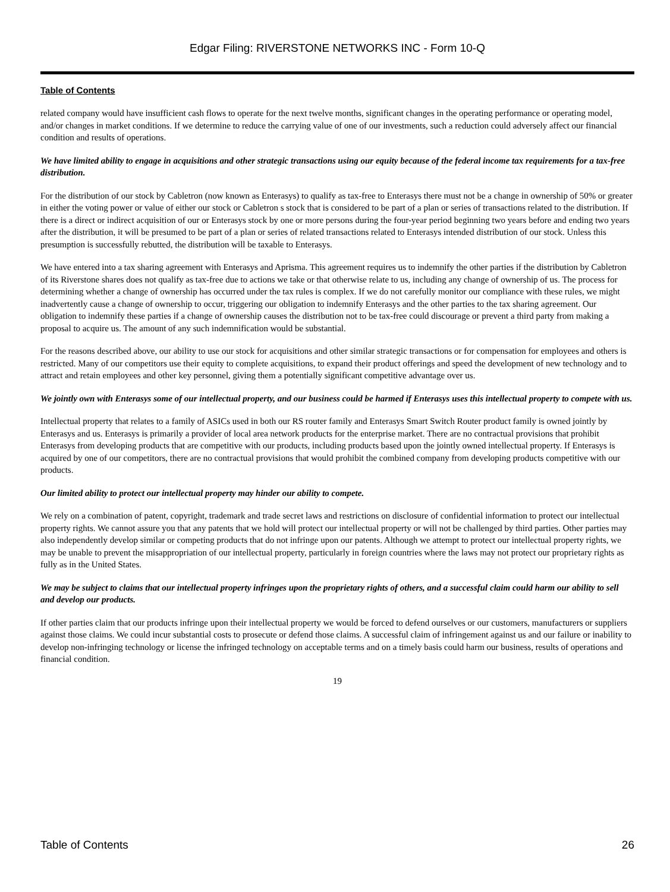Edgar Filing: RIVERSTONE NETWORKS INC - Form 10-Q
Table of Contents
related company would have insufficient cash flows to operate for the next twelve months, significant changes in the operating performance or operating model, and/or changes in market conditions. If we determine to reduce the carrying value of one of our investments, such a reduction could adversely affect our financial condition and results of operations.
We have limited ability to engage in acquisitions and other strategic transactions using our equity because of the federal income tax requirements for a tax-free distribution.
For the distribution of our stock by Cabletron (now known as Enterasys) to qualify as tax-free to Enterasys there must not be a change in ownership of 50% or greater in either the voting power or value of either our stock or Cabletron s stock that is considered to be part of a plan or series of transactions related to the distribution. If there is a direct or indirect acquisition of our or Enterasys stock by one or more persons during the four-year period beginning two years before and ending two years after the distribution, it will be presumed to be part of a plan or series of related transactions related to Enterasys intended distribution of our stock. Unless this presumption is successfully rebutted, the distribution will be taxable to Enterasys.
We have entered into a tax sharing agreement with Enterasys and Aprisma. This agreement requires us to indemnify the other parties if the distribution by Cabletron of its Riverstone shares does not qualify as tax-free due to actions we take or that otherwise relate to us, including any change of ownership of us. The process for determining whether a change of ownership has occurred under the tax rules is complex. If we do not carefully monitor our compliance with these rules, we might inadvertently cause a change of ownership to occur, triggering our obligation to indemnify Enterasys and the other parties to the tax sharing agreement. Our obligation to indemnify these parties if a change of ownership causes the distribution not to be tax-free could discourage or prevent a third party from making a proposal to acquire us. The amount of any such indemnification would be substantial.
For the reasons described above, our ability to use our stock for acquisitions and other similar strategic transactions or for compensation for employees and others is restricted. Many of our competitors use their equity to complete acquisitions, to expand their product offerings and speed the development of new technology and to attract and retain employees and other key personnel, giving them a potentially significant competitive advantage over us.
We jointly own with Enterasys some of our intellectual property, and our business could be harmed if Enterasys uses this intellectual property to compete with us.
Intellectual property that relates to a family of ASICs used in both our RS router family and Enterasys Smart Switch Router product family is owned jointly by Enterasys and us. Enterasys is primarily a provider of local area network products for the enterprise market. There are no contractual provisions that prohibit Enterasys from developing products that are competitive with our products, including products based upon the jointly owned intellectual property. If Enterasys is acquired by one of our competitors, there are no contractual provisions that would prohibit the combined company from developing products competitive with our products.
Our limited ability to protect our intellectual property may hinder our ability to compete.
We rely on a combination of patent, copyright, trademark and trade secret laws and restrictions on disclosure of confidential information to protect our intellectual property rights. We cannot assure you that any patents that we hold will protect our intellectual property or will not be challenged by third parties. Other parties may also independently develop similar or competing products that do not infringe upon our patents. Although we attempt to protect our intellectual property rights, we may be unable to prevent the misappropriation of our intellectual property, particularly in foreign countries where the laws may not protect our proprietary rights as fully as in the United States.
We may be subject to claims that our intellectual property infringes upon the proprietary rights of others, and a successful claim could harm our ability to sell and develop our products.
If other parties claim that our products infringe upon their intellectual property we would be forced to defend ourselves or our customers, manufacturers or suppliers against those claims. We could incur substantial costs to prosecute or defend those claims. A successful claim of infringement against us and our failure or inability to develop non-infringing technology or license the infringed technology on acceptable terms and on a timely basis could harm our business, results of operations and financial condition.
19
Table of Contents 26